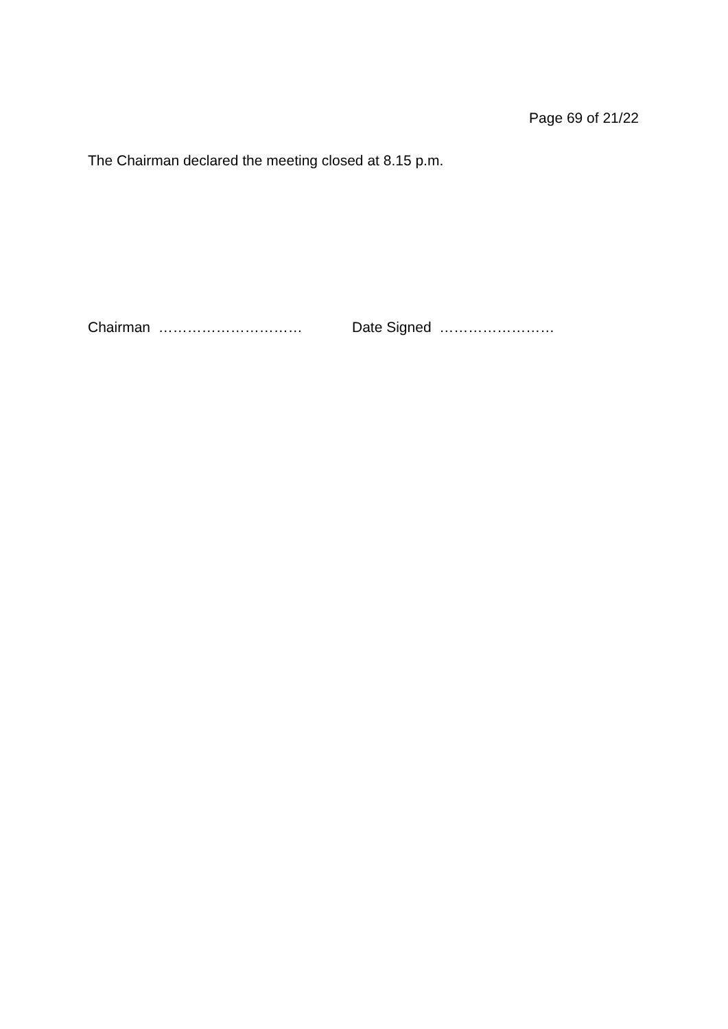Page 69 of 21/22
The Chairman declared the meeting closed at 8.15 p.m.
Chairman ………………………… Date Signed ……………………